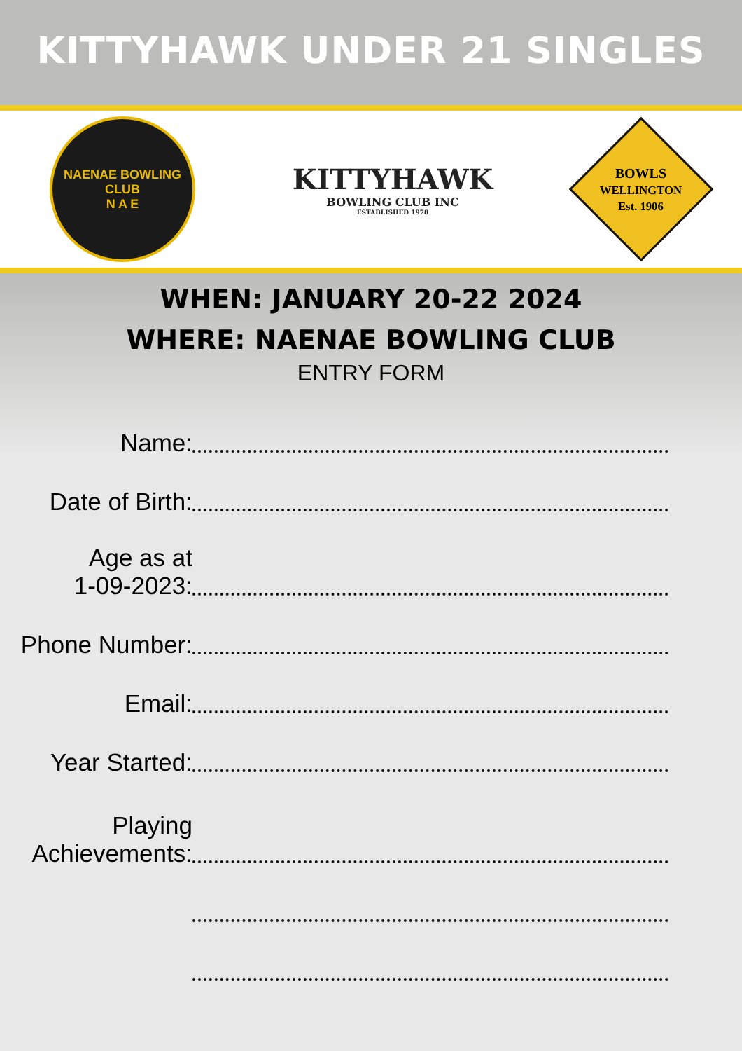KITTYHAWK UNDER 21 SINGLES
NAENAE BOWLING CLUB
N A E
KITTYHAWK
BOWLING CLUB INC
ESTABLISHED 1978
BOWLS
WELLINGTON
Est. 1906
WHEN: JANUARY 20-22 2024
WHERE: NAENAE BOWLING CLUB
ENTRY FORM
Name:
Date of Birth:
Age as at
1-09-2023:
Phone Number:
Email:
Year Started:
Playing
Achievements: